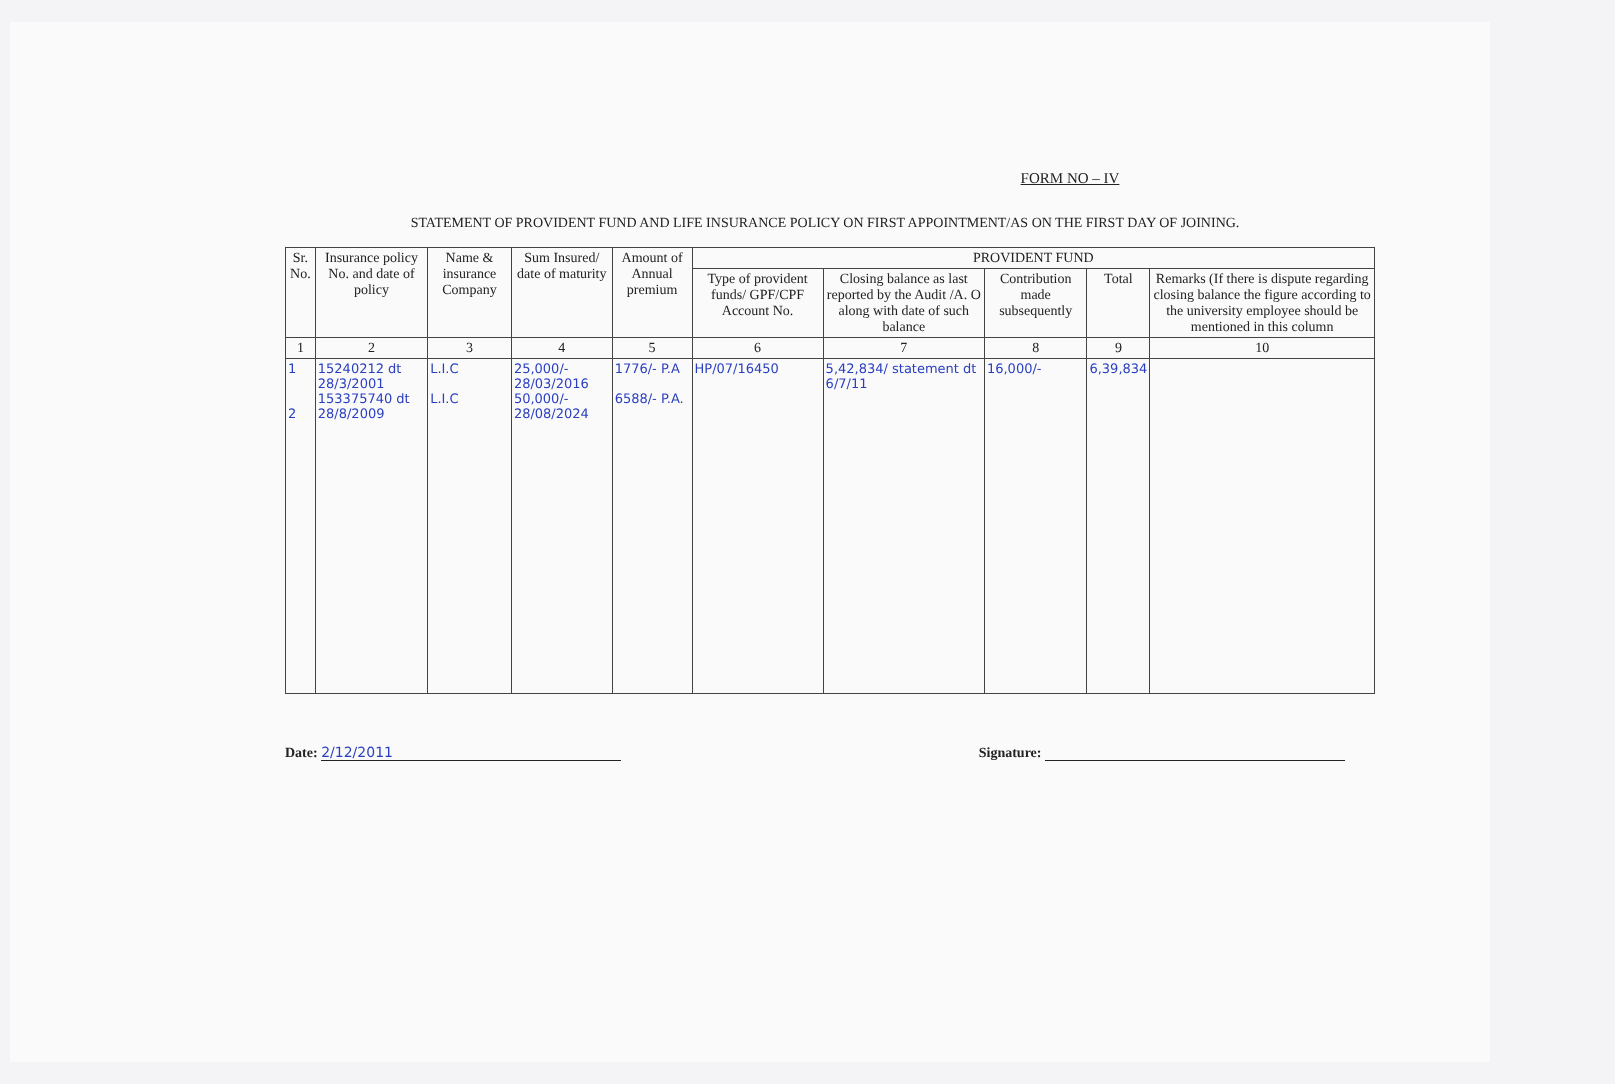FORM NO – IV
STATEMENT OF PROVIDENT FUND AND LIFE INSURANCE POLICY ON FIRST APPOINTMENT/AS ON THE FIRST DAY OF JOINING.
| Sr. No. | Insurance policy No. and date of policy | Name & insurance Company | Sum Insured/ date of maturity | Amount of Annual premium | PROVIDENT FUND | | | | |
| --- | --- | --- | --- | --- | --- | --- | --- | --- | --- |
| | | | | | Type of provident funds/ GPF/CPF Account No. | Closing balance as last reported by the Audit /A. O along with date of such balance | Contribution made subsequently | Total | Remarks (If there is dispute regarding closing balance the figure according to the university employee should be mentioned in this column |
| 1 | 2 | 3 | 4 | 5 | 6 | 7 | 8 | 9 | 10 |
| 1 2 | 15240212 dt 28/3/2001 153375740 dt 28/8/2009 | L.I.C L.I.C | 25,000/- 28/03/2016 50,000/- 28/08/2024 | 1776/- P.A 6588/- P.A. | HP/07/16450 | 5,42,834/ statement dt 6/7/11 | 16,000/- | 6,39,834 | |
Date: 2/12/2011 Signature: